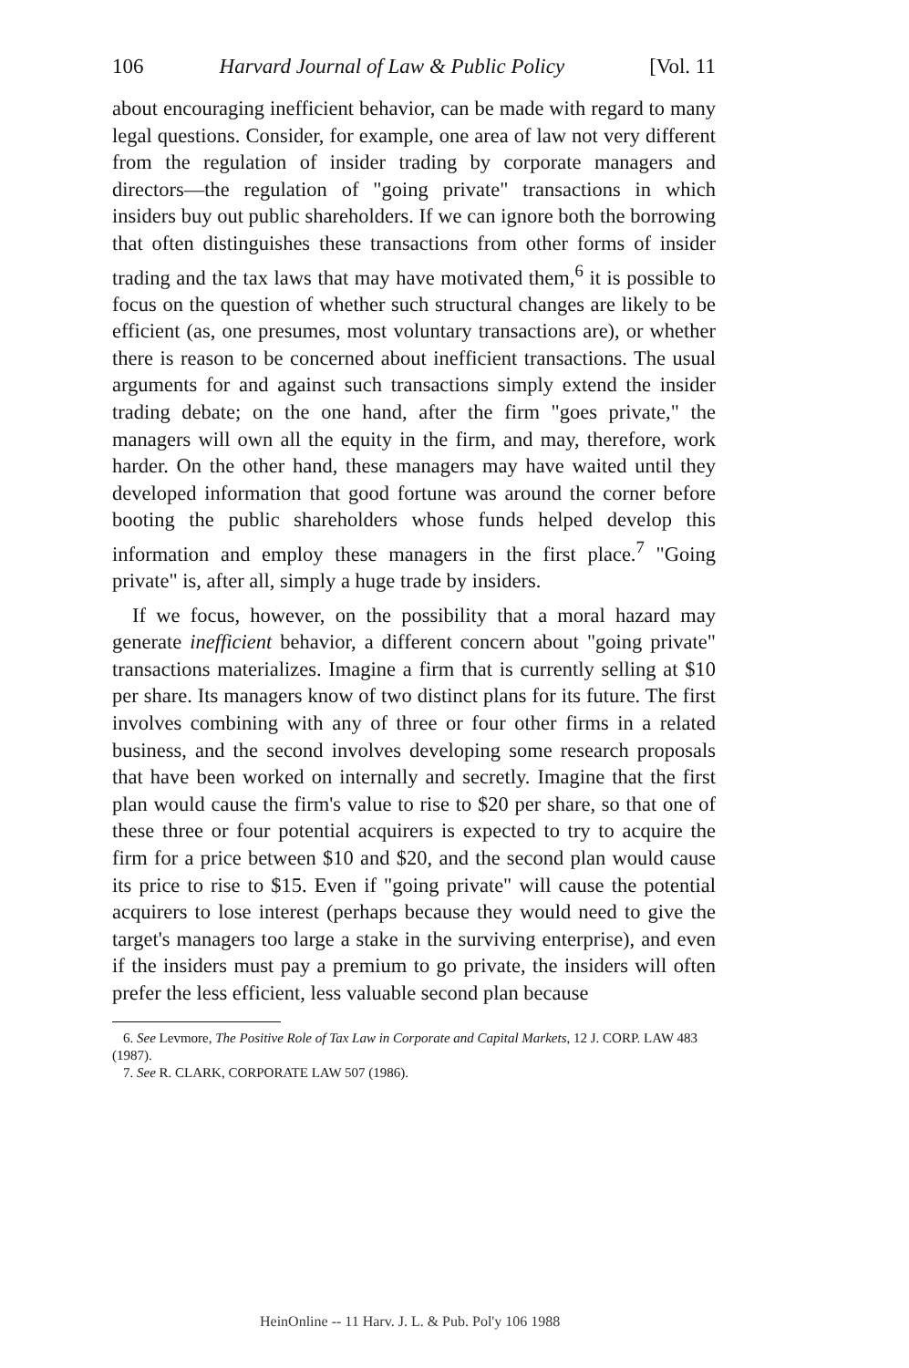106 Harvard Journal of Law & Public Policy [Vol. 11
about encouraging inefficient behavior, can be made with regard to many legal questions. Consider, for example, one area of law not very different from the regulation of insider trading by corporate managers and directors—the regulation of "going private" transactions in which insiders buy out public shareholders. If we can ignore both the borrowing that often distinguishes these transactions from other forms of insider trading and the tax laws that may have motivated them,<sup>6</sup> it is possible to focus on the question of whether such structural changes are likely to be efficient (as, one presumes, most voluntary transactions are), or whether there is reason to be concerned about inefficient transactions. The usual arguments for and against such transactions simply extend the insider trading debate; on the one hand, after the firm "goes private," the managers will own all the equity in the firm, and may, therefore, work harder. On the other hand, these managers may have waited until they developed information that good fortune was around the corner before booting the public shareholders whose funds helped develop this information and employ these managers in the first place.<sup>7</sup> "Going private" is, after all, simply a huge trade by insiders.
If we focus, however, on the possibility that a moral hazard may generate inefficient behavior, a different concern about "going private" transactions materializes. Imagine a firm that is currently selling at $10 per share. Its managers know of two distinct plans for its future. The first involves combining with any of three or four other firms in a related business, and the second involves developing some research proposals that have been worked on internally and secretly. Imagine that the first plan would cause the firm's value to rise to $20 per share, so that one of these three or four potential acquirers is expected to try to acquire the firm for a price between $10 and $20, and the second plan would cause its price to rise to $15. Even if "going private" will cause the potential acquirers to lose interest (perhaps because they would need to give the target's managers too large a stake in the surviving enterprise), and even if the insiders must pay a premium to go private, the insiders will often prefer the less efficient, less valuable second plan because
6. See Levmore, The Positive Role of Tax Law in Corporate and Capital Markets, 12 J. CORP. LAW 483 (1987).
7. See R. CLARK, CORPORATE LAW 507 (1986).
HeinOnline -- 11 Harv. J. L. & Pub. Pol'y 106 1988